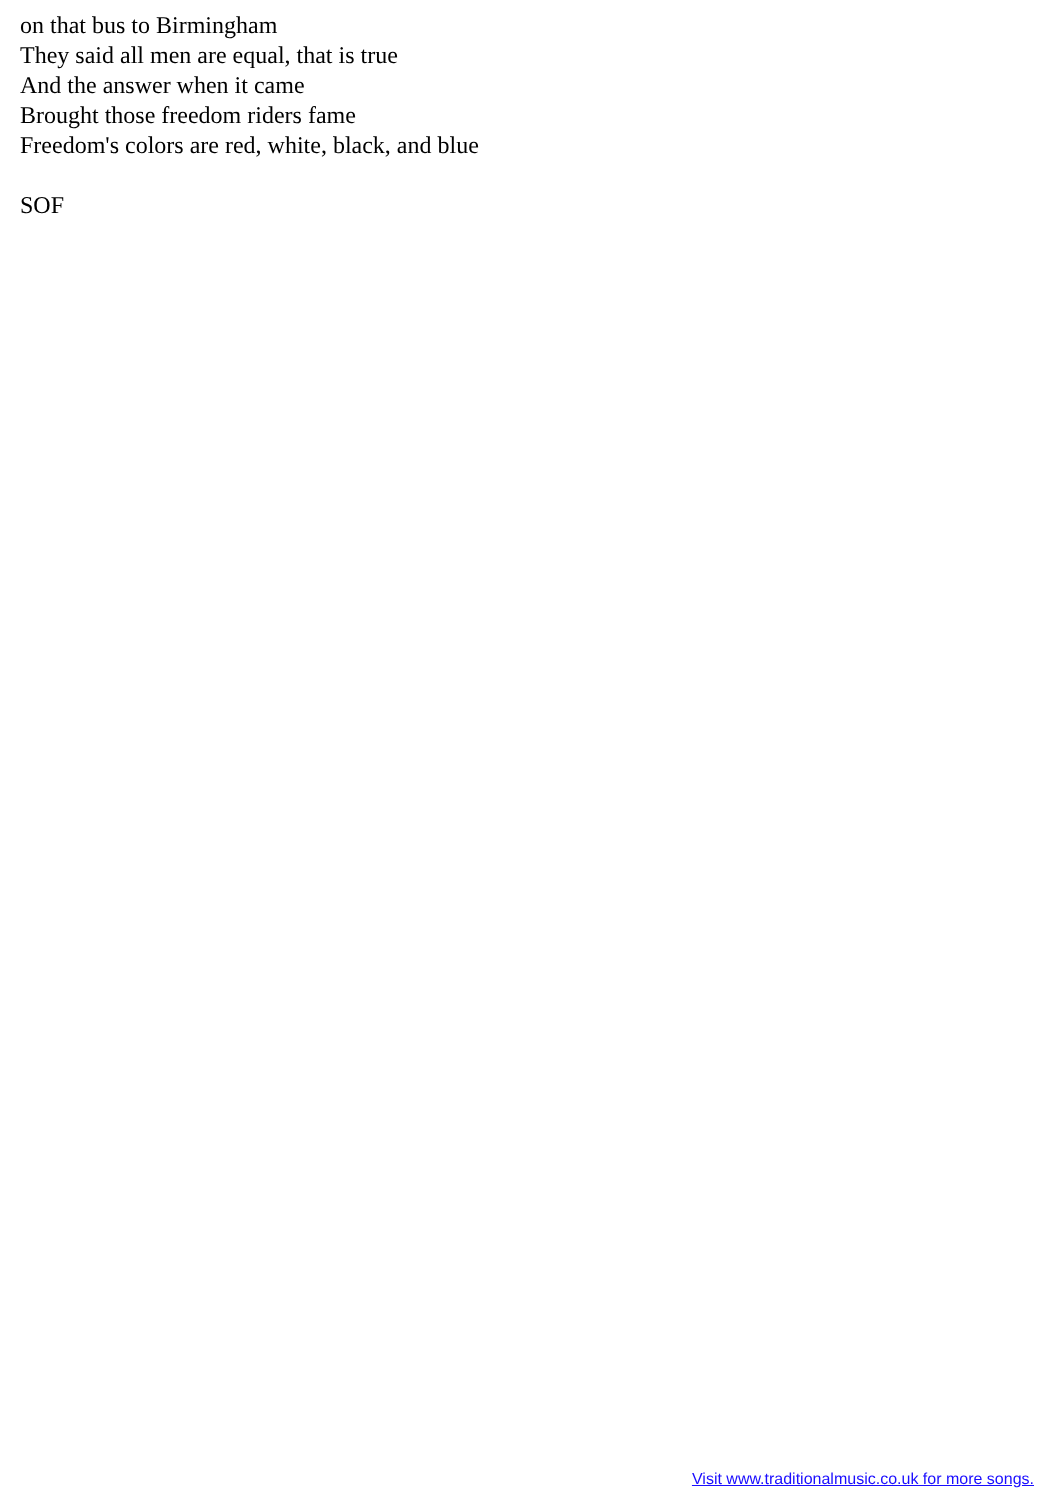on that bus to Birmingham
They said all men are equal, that is true
And the answer when it came
Brought those freedom riders fame
Freedom's colors are red, white, black, and blue
SOF
Visit www.traditionalmusic.co.uk for more songs.